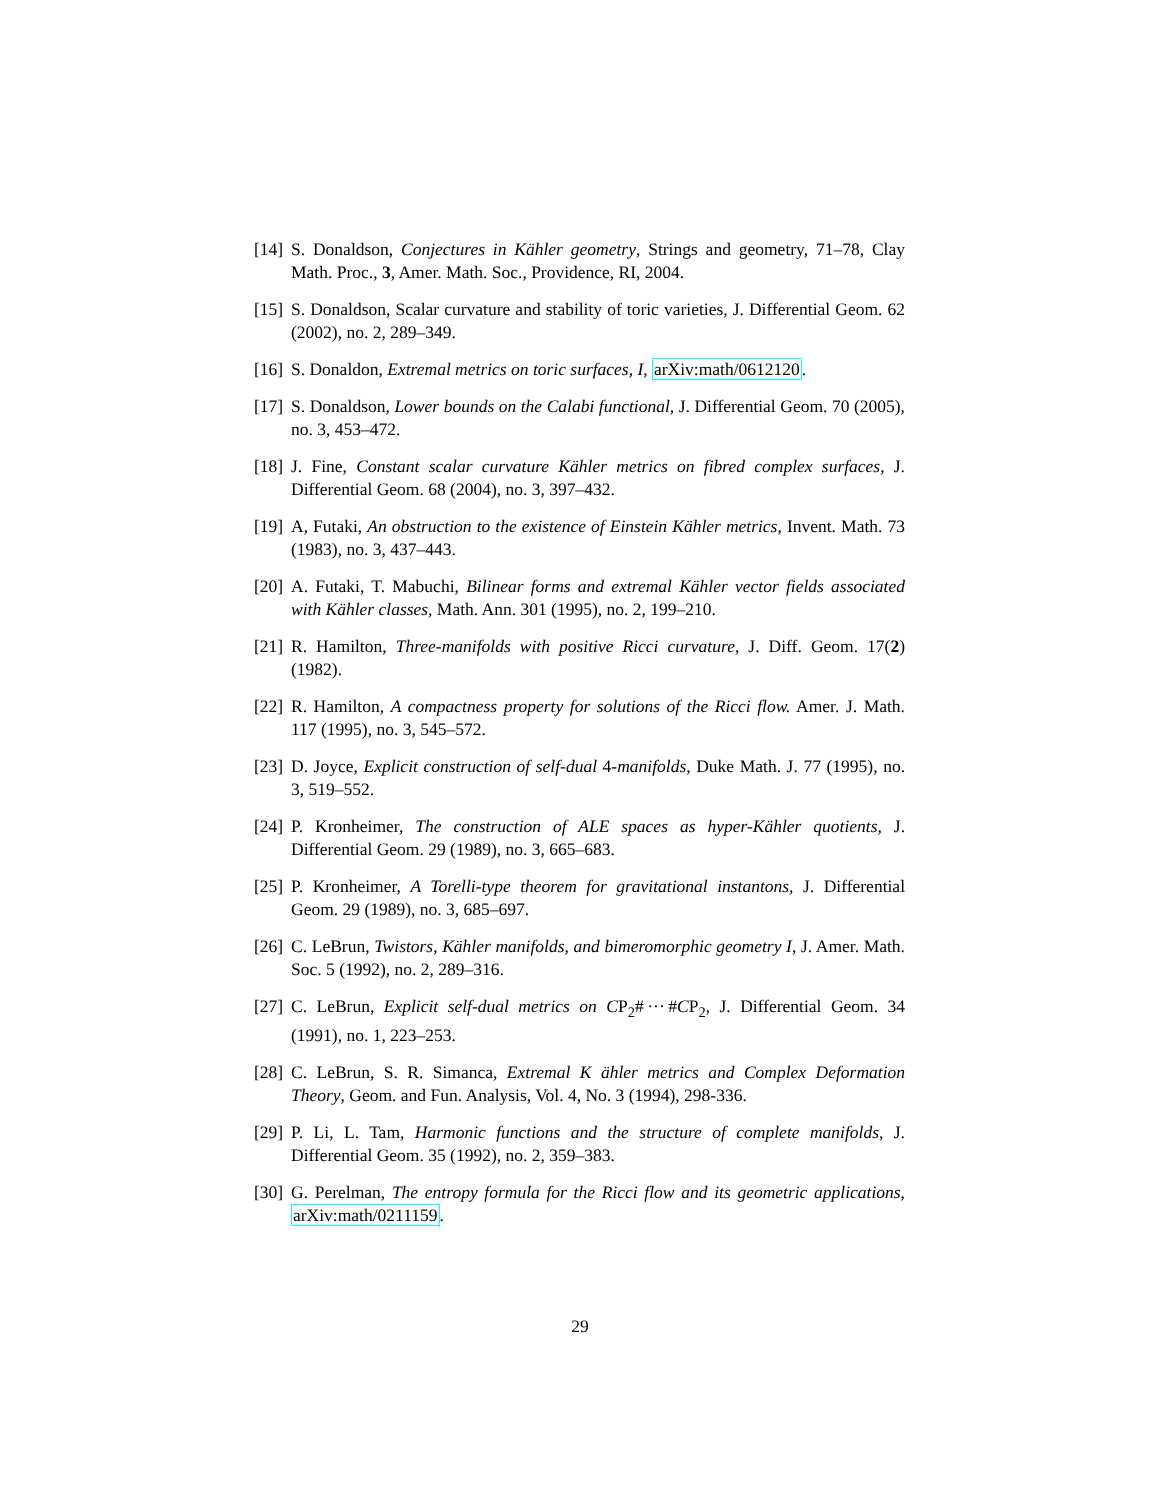[14] S. Donaldson, Conjectures in Kähler geometry, Strings and geometry, 71–78, Clay Math. Proc., 3, Amer. Math. Soc., Providence, RI, 2004.
[15] S. Donaldson, Scalar curvature and stability of toric varieties, J. Differential Geom. 62 (2002), no. 2, 289–349.
[16] S. Donaldon, Extremal metrics on toric surfaces, I, arXiv:math/0612120.
[17] S. Donaldson, Lower bounds on the Calabi functional, J. Differential Geom. 70 (2005), no. 3, 453–472.
[18] J. Fine, Constant scalar curvature Kähler metrics on fibred complex surfaces, J. Differential Geom. 68 (2004), no. 3, 397–432.
[19] A, Futaki, An obstruction to the existence of Einstein Kähler metrics, Invent. Math. 73 (1983), no. 3, 437–443.
[20] A. Futaki, T. Mabuchi, Bilinear forms and extremal Kähler vector fields associated with Kähler classes, Math. Ann. 301 (1995), no. 2, 199–210.
[21] R. Hamilton, Three-manifolds with positive Ricci curvature, J. Diff. Geom. 17(2) (1982).
[22] R. Hamilton, A compactness property for solutions of the Ricci flow. Amer. J. Math. 117 (1995), no. 3, 545–572.
[23] D. Joyce, Explicit construction of self-dual 4-manifolds, Duke Math. J. 77 (1995), no. 3, 519–552.
[24] P. Kronheimer, The construction of ALE spaces as hyper-Kähler quotients, J. Differential Geom. 29 (1989), no. 3, 665–683.
[25] P. Kronheimer, A Torelli-type theorem for gravitational instantons, J. Differential Geom. 29 (1989), no. 3, 685–697.
[26] C. LeBrun, Twistors, Kähler manifolds, and bimeromorphic geometry I, J. Amer. Math. Soc. 5 (1992), no. 2, 289–316.
[27] C. LeBrun, Explicit self-dual metrics on CP<sub>2</sub># ··· #CP<sub>2</sub>, J. Differential Geom. 34 (1991), no. 1, 223–253.
[28] C. LeBrun, S. R. Simanca, Extremal K ähler metrics and Complex Deformation Theory, Geom. and Fun. Analysis, Vol. 4, No. 3 (1994), 298-336.
[29] P. Li, L. Tam, Harmonic functions and the structure of complete manifolds, J. Differential Geom. 35 (1992), no. 2, 359–383.
[30] G. Perelman, The entropy formula for the Ricci flow and its geometric applications, arXiv:math/0211159.
29